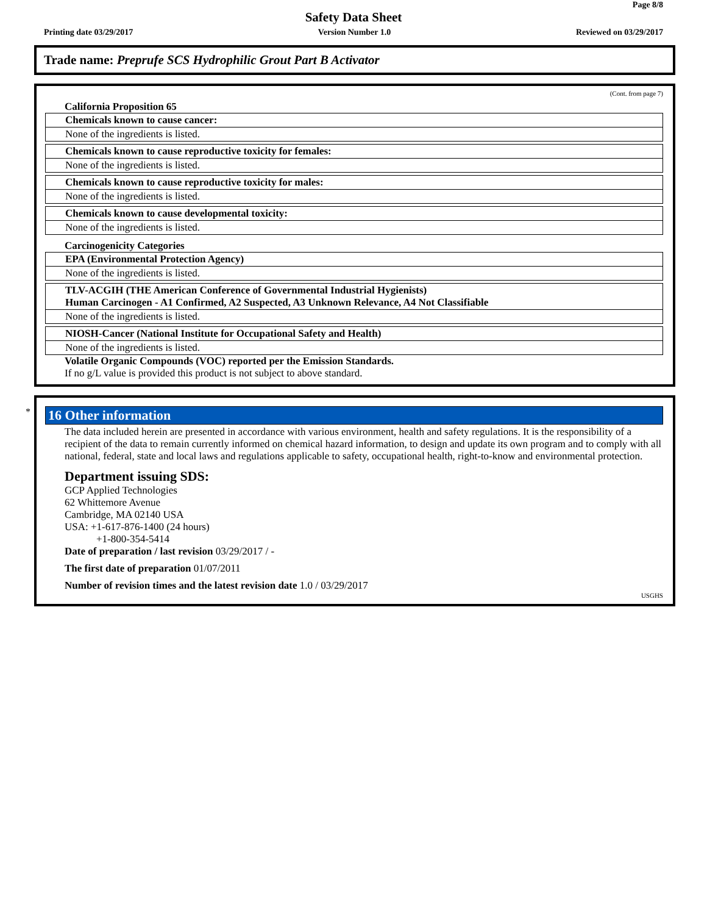Page 8/8
Safety Data Sheet
Printing date 03/29/2017 Version Number 1.0 Reviewed on 03/29/2017
Trade name: Preprufe SCS Hydrophilic Grout Part B Activator
(Cont. from page 7)
California Proposition 65
Chemicals known to cause cancer:
None of the ingredients is listed.
Chemicals known to cause reproductive toxicity for females:
None of the ingredients is listed.
Chemicals known to cause reproductive toxicity for males:
None of the ingredients is listed.
Chemicals known to cause developmental toxicity:
None of the ingredients is listed.
Carcinogenicity Categories
EPA (Environmental Protection Agency)
None of the ingredients is listed.
TLV-ACGIH (THE American Conference of Governmental Industrial Hygienists)
Human Carcinogen - A1 Confirmed, A2 Suspected, A3 Unknown Relevance, A4 Not Classifiable
None of the ingredients is listed.
NIOSH-Cancer (National Institute for Occupational Safety and Health)
None of the ingredients is listed.
Volatile Organic Compounds (VOC) reported per the Emission Standards.
If no g/L value is provided this product is not subject to above standard.
*
16 Other information
The data included herein are presented in accordance with various environment, health and safety regulations. It is the responsibility of a recipient of the data to remain currently informed on chemical hazard information, to design and update its own program and to comply with all national, federal, state and local laws and regulations applicable to safety, occupational health, right-to-know and environmental protection.
Department issuing SDS:
GCP Applied Technologies
62 Whittemore Avenue
Cambridge, MA 02140 USA
USA: +1-617-876-1400 (24 hours)
+1-800-354-5414
Date of preparation / last revision 03/29/2017 / -
The first date of preparation 01/07/2011
Number of revision times and the latest revision date 1.0 / 03/29/2017
USGHS